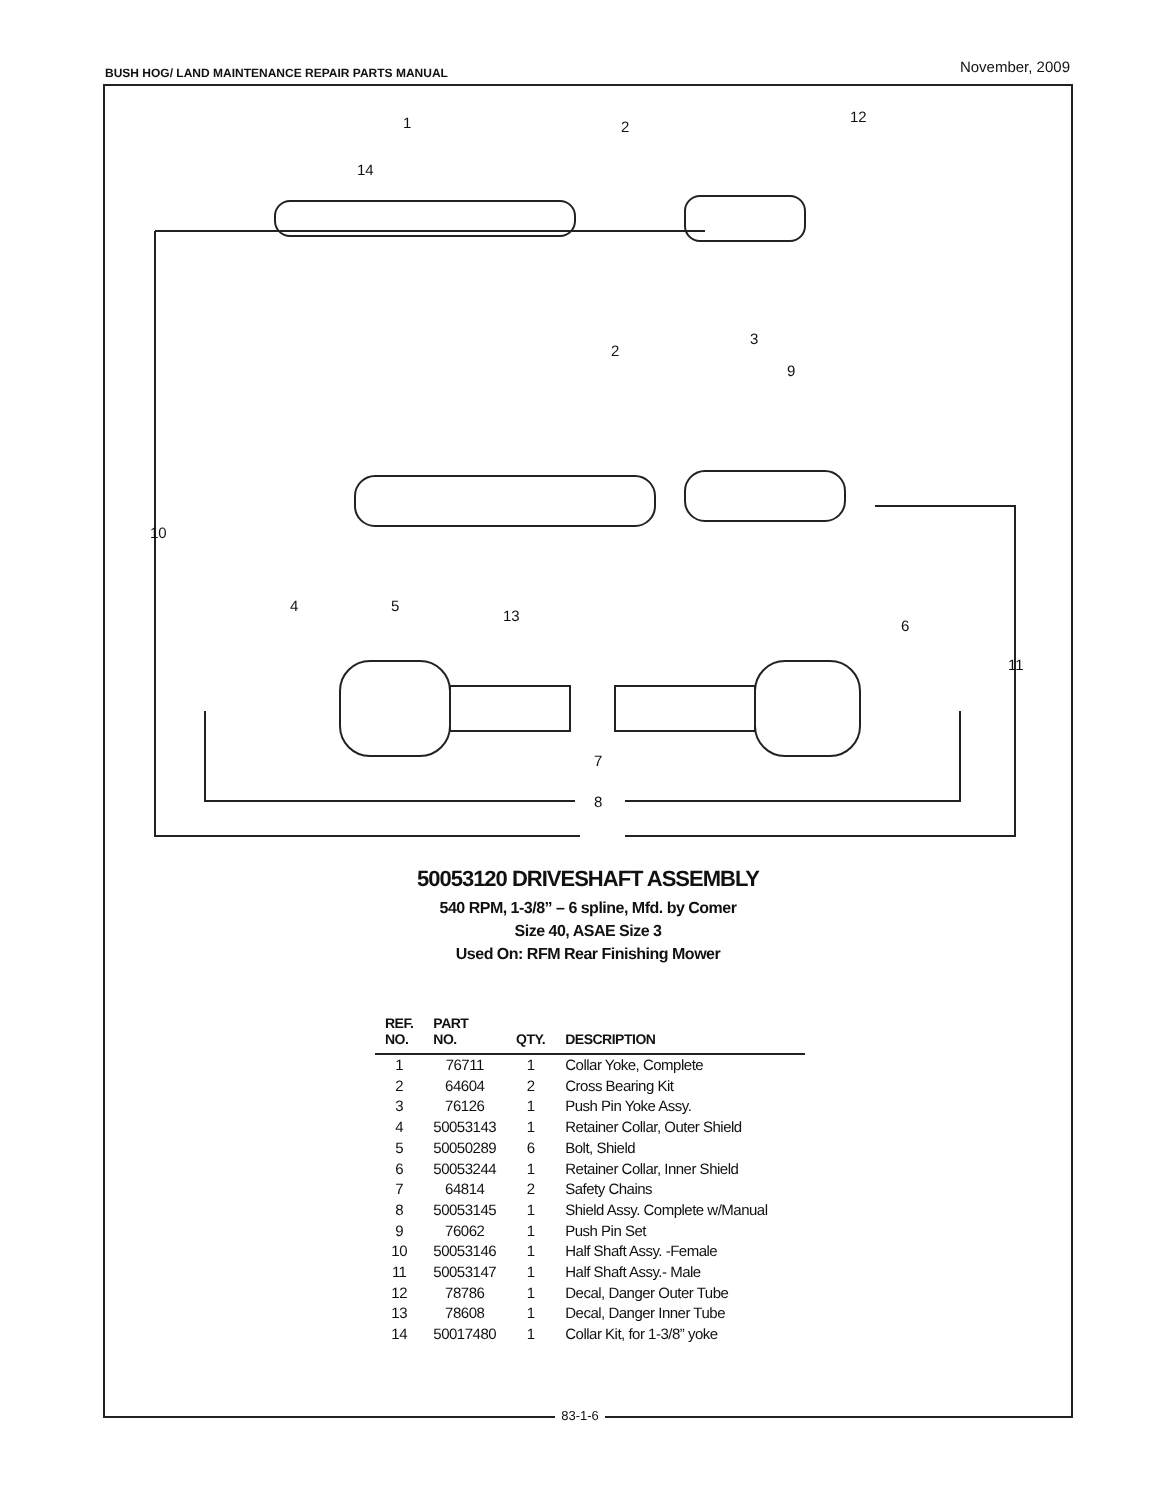BUSH HOG/ LAND MAINTENANCE REPAIR PARTS MANUAL
November, 2009
1 2
12
14
2
3
9
10
4 5
13
6
11
7
8
50053120 DRIVESHAFT ASSEMBLY
540 RPM, 1-3/8” – 6 spline, Mfd. by Comer
Size 40, ASAE Size 3
Used On: RFM Rear Finishing Mower
| REF. NO. | PART NO. | QTY. | DESCRIPTION |
| --- | --- | --- | --- |
| 1 | 76711 | 1 | Collar Yoke, Complete |
| 2 | 64604 | 2 | Cross Bearing Kit |
| 3 | 76126 | 1 | Push Pin Yoke Assy. |
| 4 | 50053143 | 1 | Retainer Collar, Outer Shield |
| 5 | 50050289 | 6 | Bolt, Shield |
| 6 | 50053244 | 1 | Retainer Collar, Inner Shield |
| 7 | 64814 | 2 | Safety Chains |
| 8 | 50053145 | 1 | Shield Assy. Complete w/Manual |
| 9 | 76062 | 1 | Push Pin Set |
| 10 | 50053146 | 1 | Half Shaft Assy. -Female |
| 11 | 50053147 | 1 | Half Shaft Assy.- Male |
| 12 | 78786 | 1 | Decal, Danger Outer Tube |
| 13 | 78608 | 1 | Decal, Danger Inner Tube |
| 14 | 50017480 | 1 | Collar Kit, for 1-3/8” yoke |
83-1-6